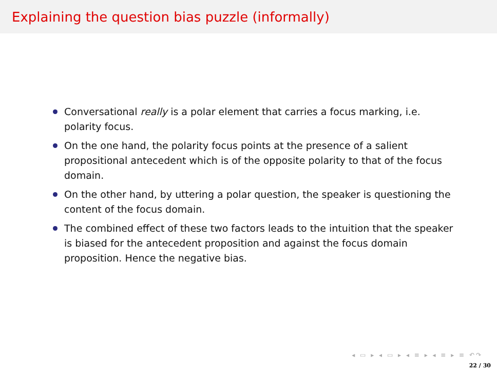Explaining the question bias puzzle (informally)
Conversational really is a polar element that carries a focus marking, i.e. polarity focus.
On the one hand, the polarity focus points at the presence of a salient propositional antecedent which is of the opposite polarity to that of the focus domain.
On the other hand, by uttering a polar question, the speaker is questioning the content of the focus domain.
The combined effect of these two factors leads to the intuition that the speaker is biased for the antecedent proposition and against the focus domain proposition. Hence the negative bias.
◂ ▭ ▸ ◂ ▭ ▸ ◂ ≡ ▸ ◂ ≡ ▸ ≡ ↶↷
22 / 30